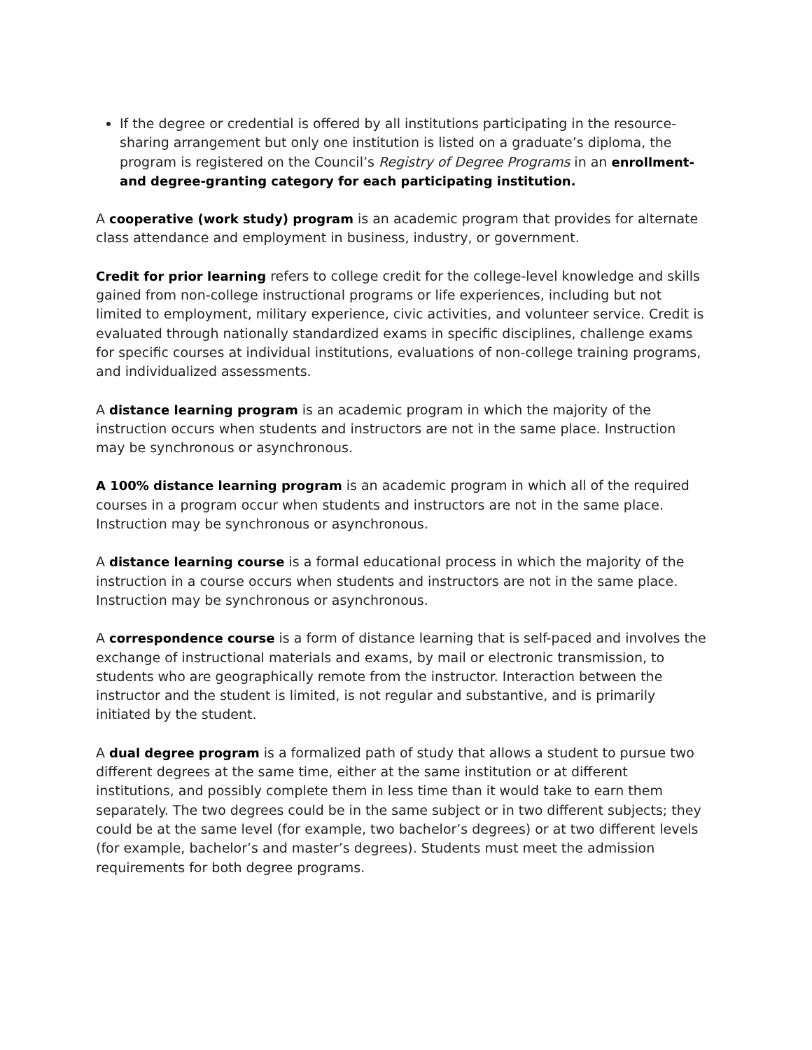If the degree or credential is offered by all institutions participating in the resource-sharing arrangement but only one institution is listed on a graduate’s diploma, the program is registered on the Council’s Registry of Degree Programs in an enrollment- and degree-granting category for each participating institution.
A cooperative (work study) program is an academic program that provides for alternate class attendance and employment in business, industry, or government.
Credit for prior learning refers to college credit for the college-level knowledge and skills gained from non-college instructional programs or life experiences, including but not limited to employment, military experience, civic activities, and volunteer service. Credit is evaluated through nationally standardized exams in specific disciplines, challenge exams for specific courses at individual institutions, evaluations of non-college training programs, and individualized assessments.
A distance learning program is an academic program in which the majority of the instruction occurs when students and instructors are not in the same place. Instruction may be synchronous or asynchronous.
A 100% distance learning program is an academic program in which all of the required courses in a program occur when students and instructors are not in the same place. Instruction may be synchronous or asynchronous.
A distance learning course is a formal educational process in which the majority of the instruction in a course occurs when students and instructors are not in the same place. Instruction may be synchronous or asynchronous.
A correspondence course is a form of distance learning that is self-paced and involves the exchange of instructional materials and exams, by mail or electronic transmission, to students who are geographically remote from the instructor. Interaction between the instructor and the student is limited, is not regular and substantive, and is primarily initiated by the student.
A dual degree program is a formalized path of study that allows a student to pursue two different degrees at the same time, either at the same institution or at different institutions, and possibly complete them in less time than it would take to earn them separately. The two degrees could be in the same subject or in two different subjects; they could be at the same level (for example, two bachelor’s degrees) or at two different levels (for example, bachelor’s and master’s degrees). Students must meet the admission requirements for both degree programs.